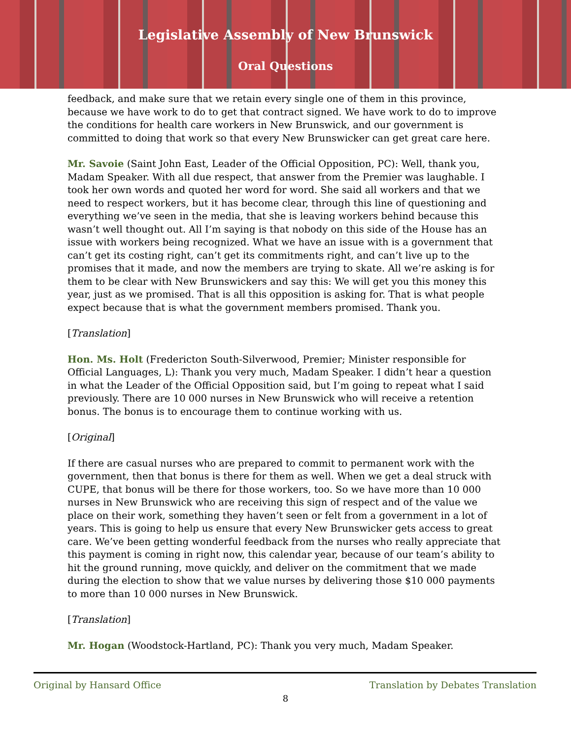Legislative Assembly of New Brunswick
Oral Questions
feedback, and make sure that we retain every single one of them in this province, because we have work to do to get that contract signed. We have work to do to improve the conditions for health care workers in New Brunswick, and our government is committed to doing that work so that every New Brunswicker can get great care here.
Mr. Savoie (Saint John East, Leader of the Official Opposition, PC): Well, thank you, Madam Speaker. With all due respect, that answer from the Premier was laughable. I took her own words and quoted her word for word. She said all workers and that we need to respect workers, but it has become clear, through this line of questioning and everything we’ve seen in the media, that she is leaving workers behind because this wasn’t well thought out. All I’m saying is that nobody on this side of the House has an issue with workers being recognized. What we have an issue with is a government that can’t get its costing right, can’t get its commitments right, and can’t live up to the promises that it made, and now the members are trying to skate. All we’re asking is for them to be clear with New Brunswickers and say this: We will get you this money this year, just as we promised. That is all this opposition is asking for. That is what people expect because that is what the government members promised. Thank you.
[Translation]
Hon. Ms. Holt (Fredericton South-Silverwood, Premier; Minister responsible for Official Languages, L): Thank you very much, Madam Speaker. I didn’t hear a question in what the Leader of the Official Opposition said, but I’m going to repeat what I said previously. There are 10 000 nurses in New Brunswick who will receive a retention bonus. The bonus is to encourage them to continue working with us.
[Original]
If there are casual nurses who are prepared to commit to permanent work with the government, then that bonus is there for them as well. When we get a deal struck with CUPE, that bonus will be there for those workers, too. So we have more than 10 000 nurses in New Brunswick who are receiving this sign of respect and of the value we place on their work, something they haven’t seen or felt from a government in a lot of years. This is going to help us ensure that every New Brunswicker gets access to great care. We’ve been getting wonderful feedback from the nurses who really appreciate that this payment is coming in right now, this calendar year, because of our team’s ability to hit the ground running, move quickly, and deliver on the commitment that we made during the election to show that we value nurses by delivering those $10 000 payments to more than 10 000 nurses in New Brunswick.
[Translation]
Mr. Hogan (Woodstock-Hartland, PC): Thank you very much, Madam Speaker.
Original by Hansard Office Translation by Debates Translation
8